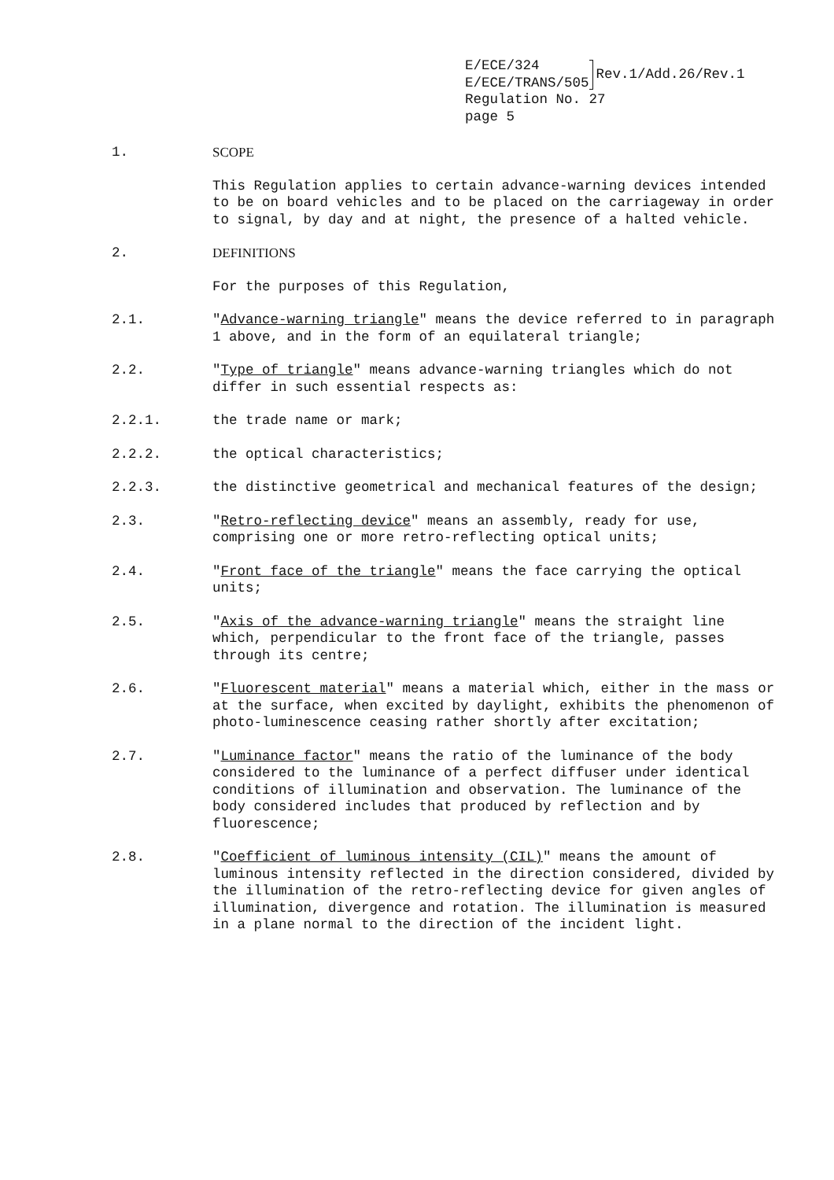E/ECE/324
E/ECE/TRANS/505
Rev.1/Add.26/Rev.1
Regulation No. 27
page 5
1. SCOPE
This Regulation applies to certain advance-warning devices intended to be on board vehicles and to be placed on the carriageway in order to signal, by day and at night, the presence of a halted vehicle.
2. DEFINITIONS
For the purposes of this Regulation,
2.1. "Advance-warning triangle" means the device referred to in paragraph 1 above, and in the form of an equilateral triangle;
2.2. "Type of triangle" means advance-warning triangles which do not differ in such essential respects as:
2.2.1. the trade name or mark;
2.2.2. the optical characteristics;
2.2.3. the distinctive geometrical and mechanical features of the design;
2.3. "Retro-reflecting device" means an assembly, ready for use, comprising one or more retro-reflecting optical units;
2.4. "Front face of the triangle" means the face carrying the optical units;
2.5. "Axis of the advance-warning triangle" means the straight line which, perpendicular to the front face of the triangle, passes through its centre;
2.6. "Fluorescent material" means a material which, either in the mass or at the surface, when excited by daylight, exhibits the phenomenon of photo-luminescence ceasing rather shortly after excitation;
2.7. "Luminance factor" means the ratio of the luminance of the body considered to the luminance of a perfect diffuser under identical conditions of illumination and observation. The luminance of the body considered includes that produced by reflection and by fluorescence;
2.8. "Coefficient of luminous intensity (CIL)" means the amount of luminous intensity reflected in the direction considered, divided by the illumination of the retro-reflecting device for given angles of illumination, divergence and rotation. The illumination is measured in a plane normal to the direction of the incident light.